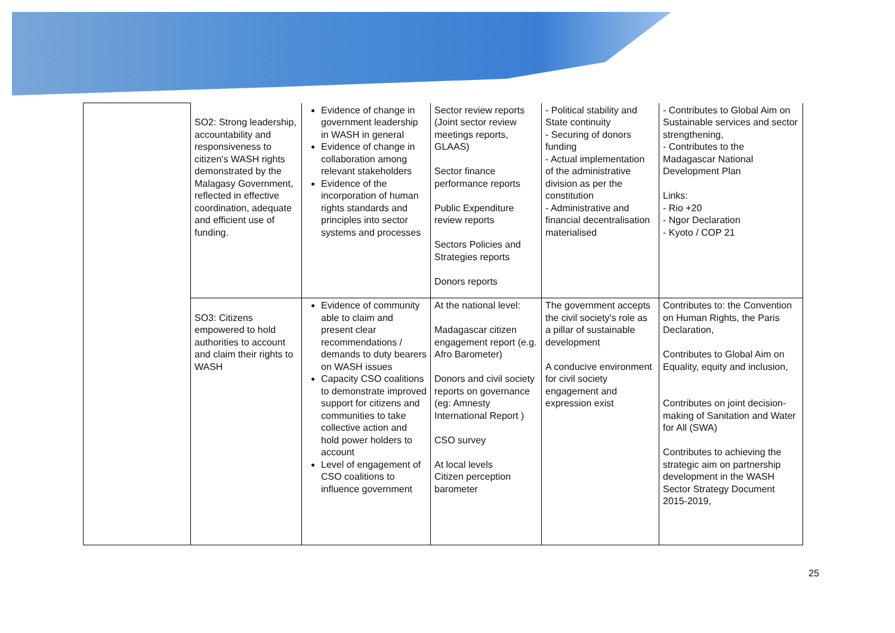| | SO2: Strong leadership, accountability and responsiveness to citizen's WASH rights demonstrated by the Malagasy Government, reflected in effective coordination, adequate and efficient use of funding. | Evidence of change in government leadership in WASH in general Evidence of change in collaboration among relevant stakeholders Evidence of the incorporation of human rights standards and principles into sector systems and processes | Sector review reports (Joint sector review meetings reports, GLAAS) Sector finance performance reports Public Expenditure review reports Sectors Policies and Strategies reports Donors reports | - Political stability and State continuity - Securing of donors funding - Actual implementation of the administrative division as per the constitution - Administrative and financial decentralisation materialised | - Contributes to Global Aim on Sustainable services and sector strengthening, - Contributes to the Madagascar National Development Plan Links: - Rio +20 - Ngor Declaration - Kyoto / COP 21 |
| | SO3: Citizens empowered to hold authorities to account and claim their rights to WASH | Evidence of community able to claim and present clear recommendations / demands to duty bearers on WASH issues Capacity CSO coalitions to demonstrate improved support for citizens and communities to take collective action and hold power holders to account Level of engagement of CSO coalitions to influence government | At the national level: Madagascar citizen engagement report (e.g. Afro Barometer) Donors and civil society reports on governance (eg: Amnesty International Report ) CSO survey At local levels Citizen perception barometer | The government accepts the civil society's role as a pillar of sustainable development A conducive environment for civil society engagement and expression exist | Contributes to: the Convention on Human Rights, the Paris Declaration, Contributes to Global Aim on Equality, equity and inclusion, Contributes on joint decision-making of Sanitation and Water for All (SWA) Contributes to achieving the strategic aim on partnership development in the WASH Sector Strategy Document 2015-2019, |
25